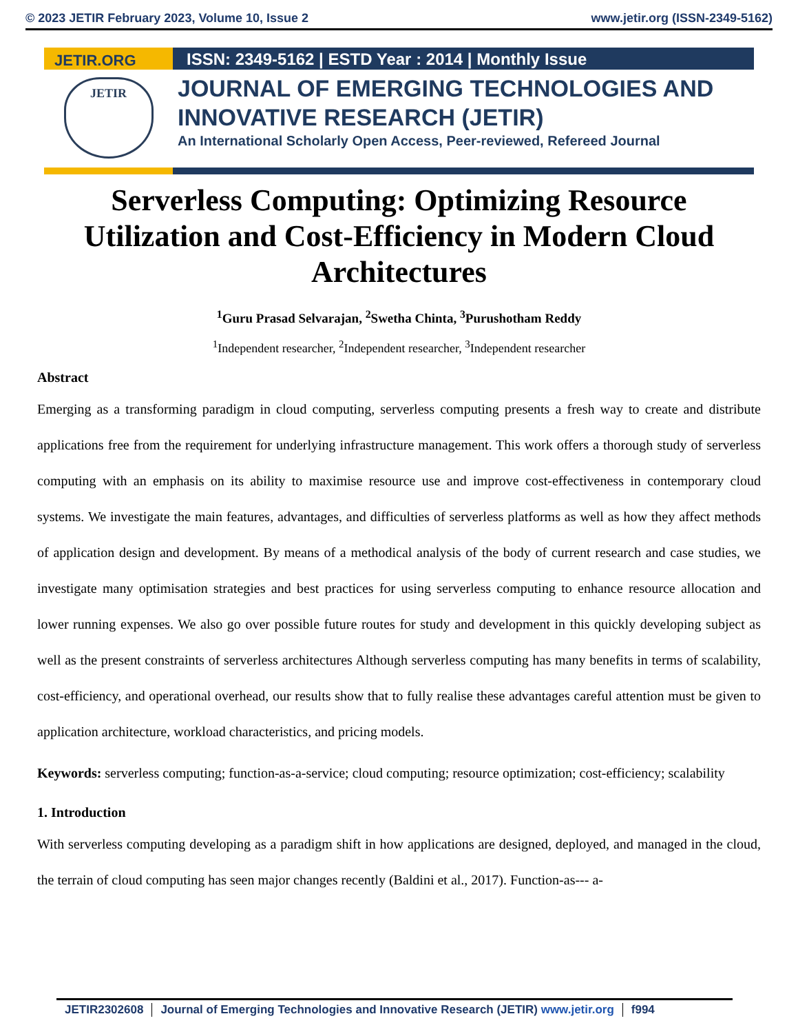© 2023 JETIR February 2023, Volume 10, Issue 2 www.jetir.org (ISSN-2349-5162)
JETIR.ORG
ISSN: 2349-5162 | ESTD Year : 2014 | Monthly Issue
JETIR
JOURNAL OF EMERGING TECHNOLOGIES AND
INNOVATIVE RESEARCH (JETIR)
An International Scholarly Open Access, Peer-reviewed, Refereed Journal
Serverless Computing: Optimizing Resource Utilization and Cost-Efficiency in Modern Cloud Architectures
<sup>1</sup> Guru Prasad Selvarajan, <sup>2</sup>Swetha Chinta, <sup>3</sup>Purushotham Reddy
<sup>1</sup> Independent researcher, <sup>2</sup>Independent researcher, <sup>3</sup>Independent researcher
Abstract
Emerging as a transforming paradigm in cloud computing, serverless computing presents a fresh way to create and distribute applications free from the requirement for underlying infrastructure management. This work offers a thorough study of serverless computing with an emphasis on its ability to maximise resource use and improve cost-effectiveness in contemporary cloud systems. We investigate the main features, advantages, and difficulties of serverless platforms as well as how they affect methods of application design and development. By means of a methodical analysis of the body of current research and case studies, we investigate many optimisation strategies and best practices for using serverless computing to enhance resource allocation and lower running expenses. We also go over possible future routes for study and development in this quickly developing subject as well as the present constraints of serverless architectures Although serverless computing has many benefits in terms of scalability, cost-efficiency, and operational overhead, our results show that to fully realise these advantages careful attention must be given to application architecture, workload characteristics, and pricing models.
Keywords: serverless computing; function-as-a-service; cloud computing; resource optimization; cost-efficiency; scalability
1. Introduction
With serverless computing developing as a paradigm shift in how applications are designed, deployed, and managed in the cloud, the terrain of cloud computing has seen major changes recently (Baldini et al., 2017). Function-as--- a-
JETIR2302608 Journal of Emerging Technologies and Innovative Research (JETIR) www.jetir.org f994